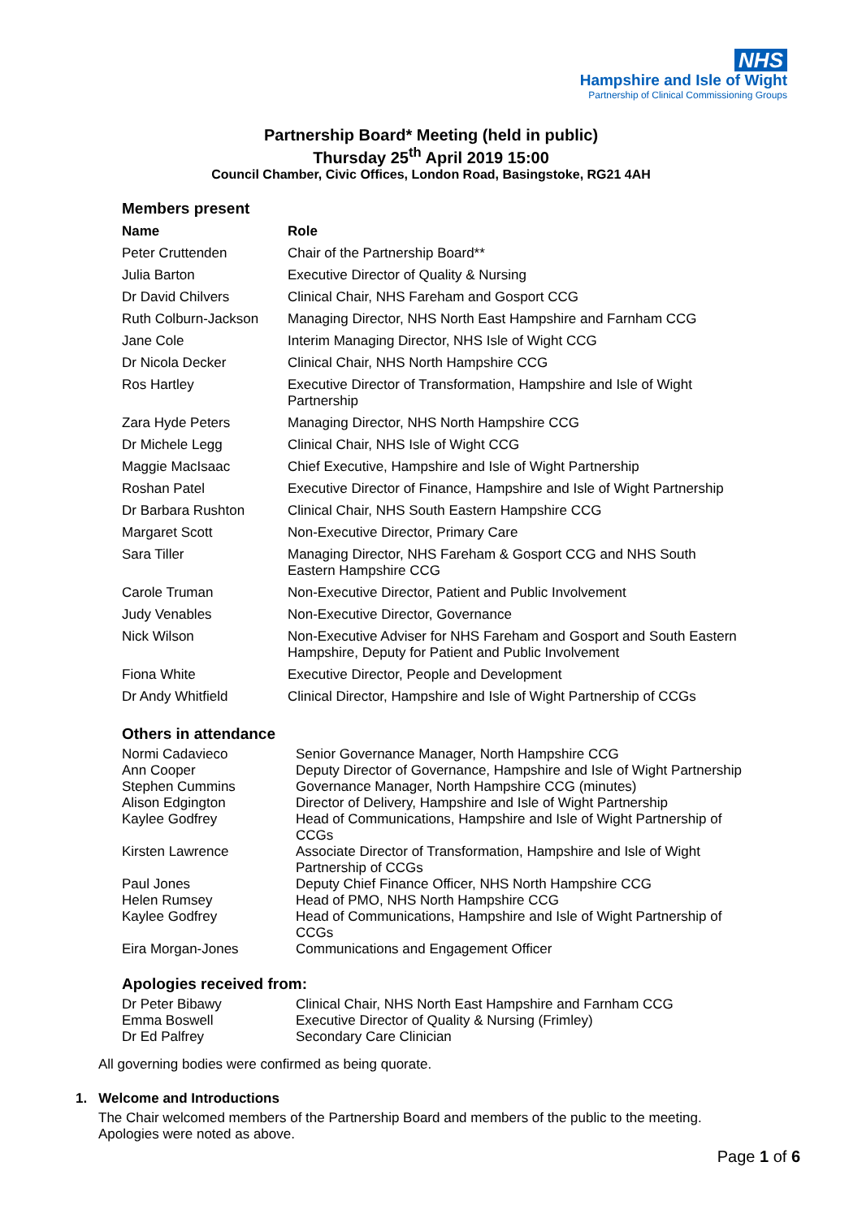NHS
Hampshire and Isle of Wight
Partnership of Clinical Commissioning Groups
Partnership Board* Meeting (held in public)
Thursday 25<sup>th</sup> April 2019 15:00
Council Chamber, Civic Offices, London Road, Basingstoke, RG21 4AH
Members present
| Name | Role |
| --- | --- |
| Peter Cruttenden | Chair of the Partnership Board** |
| Julia Barton | Executive Director of Quality & Nursing |
| Dr David Chilvers | Clinical Chair, NHS Fareham and Gosport CCG |
| Ruth Colburn-Jackson | Managing Director, NHS North East Hampshire and Farnham CCG |
| Jane Cole | Interim Managing Director, NHS Isle of Wight CCG |
| Dr Nicola Decker | Clinical Chair, NHS North Hampshire CCG |
| Ros Hartley | Executive Director of Transformation, Hampshire and Isle of Wight Partnership |
| Zara Hyde Peters | Managing Director, NHS North Hampshire CCG |
| Dr Michele Legg | Clinical Chair, NHS Isle of Wight CCG |
| Maggie MacIsaac | Chief Executive, Hampshire and Isle of Wight Partnership |
| Roshan Patel | Executive Director of Finance, Hampshire and Isle of Wight Partnership |
| Dr Barbara Rushton | Clinical Chair, NHS South Eastern Hampshire CCG |
| Margaret Scott | Non-Executive Director, Primary Care |
| Sara Tiller | Managing Director, NHS Fareham & Gosport CCG and NHS South Eastern Hampshire CCG |
| Carole Truman | Non-Executive Director, Patient and Public Involvement |
| Judy Venables | Non-Executive Director, Governance |
| Nick Wilson | Non-Executive Adviser for NHS Fareham and Gosport and South Eastern Hampshire, Deputy for Patient and Public Involvement |
| Fiona White | Executive Director, People and Development |
| Dr Andy Whitfield | Clinical Director, Hampshire and Isle of Wight Partnership of CCGs |
Others in attendance
| Normi Cadavieco | Senior Governance Manager, North Hampshire CCG |
| Ann Cooper | Deputy Director of Governance, Hampshire and Isle of Wight Partnership |
| Stephen Cummins | Governance Manager, North Hampshire CCG (minutes) |
| Alison Edgington | Director of Delivery, Hampshire and Isle of Wight Partnership |
| Kaylee Godfrey | Head of Communications, Hampshire and Isle of Wight Partnership of CCGs |
| Kirsten Lawrence | Associate Director of Transformation, Hampshire and Isle of Wight Partnership of CCGs |
| Paul Jones | Deputy Chief Finance Officer, NHS North Hampshire CCG |
| Helen Rumsey | Head of PMO, NHS North Hampshire CCG |
| Kaylee Godfrey | Head of Communications, Hampshire and Isle of Wight Partnership of CCGs |
| Eira Morgan-Jones | Communications and Engagement Officer |
Apologies received from:
| Dr Peter Bibawy | Clinical Chair, NHS North East Hampshire and Farnham CCG |
| Emma Boswell | Executive Director of Quality & Nursing (Frimley) |
| Dr Ed Palfrey | Secondary Care Clinician |
All governing bodies were confirmed as being quorate.
1. Welcome and Introductions
The Chair welcomed members of the Partnership Board and members of the public to the meeting.
Apologies were noted as above.
Page 1 of 6